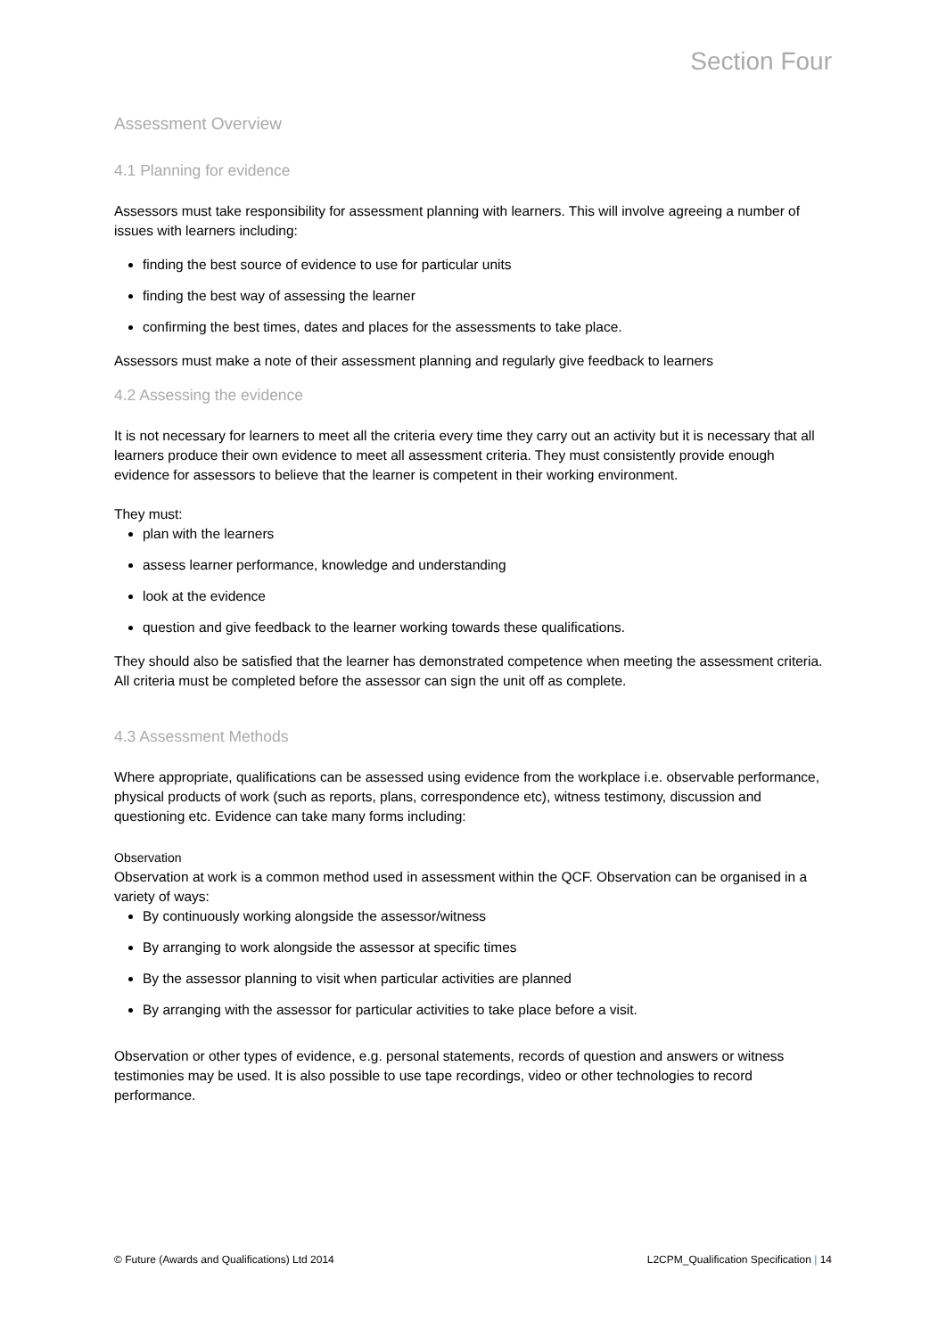Section Four
Assessment Overview
4.1 Planning for evidence
Assessors must take responsibility for assessment planning with learners. This will involve agreeing a number of issues with learners including:
finding the best source of evidence to use for particular units
finding the best way of assessing the learner
confirming the best times, dates and places for the assessments to take place.
Assessors must make a note of their assessment planning and regularly give feedback to learners
4.2 Assessing the evidence
It is not necessary for learners to meet all the criteria every time they carry out an activity but it is necessary that all learners produce their own evidence to meet all assessment criteria. They must consistently provide enough evidence for assessors to believe that the learner is competent in their working environment.
They must:
plan with the learners
assess learner performance, knowledge and understanding
look at the evidence
question and give feedback to the learner working towards these qualifications.
They should also be satisfied that the learner has demonstrated competence when meeting the assessment criteria. All criteria must be completed before the assessor can sign the unit off as complete.
4.3 Assessment Methods
Where appropriate, qualifications can be assessed using evidence from the workplace i.e. observable performance, physical products of work (such as reports, plans, correspondence etc), witness testimony, discussion and questioning etc. Evidence can take many forms including:
Observation
Observation at work is a common method used in assessment within the QCF. Observation can be organised in a variety of ways:
By continuously working alongside the assessor/witness
By arranging to work alongside the assessor at specific times
By the assessor planning to visit when particular activities are planned
By arranging with the assessor for particular activities to take place before a visit.
Observation or other types of evidence, e.g. personal statements, records of question and answers or witness testimonies may be used. It is also possible to use tape recordings, video or other technologies to record performance.
© Future (Awards and Qualifications) Ltd 2014 L2CPM_Qualification Specification | 14